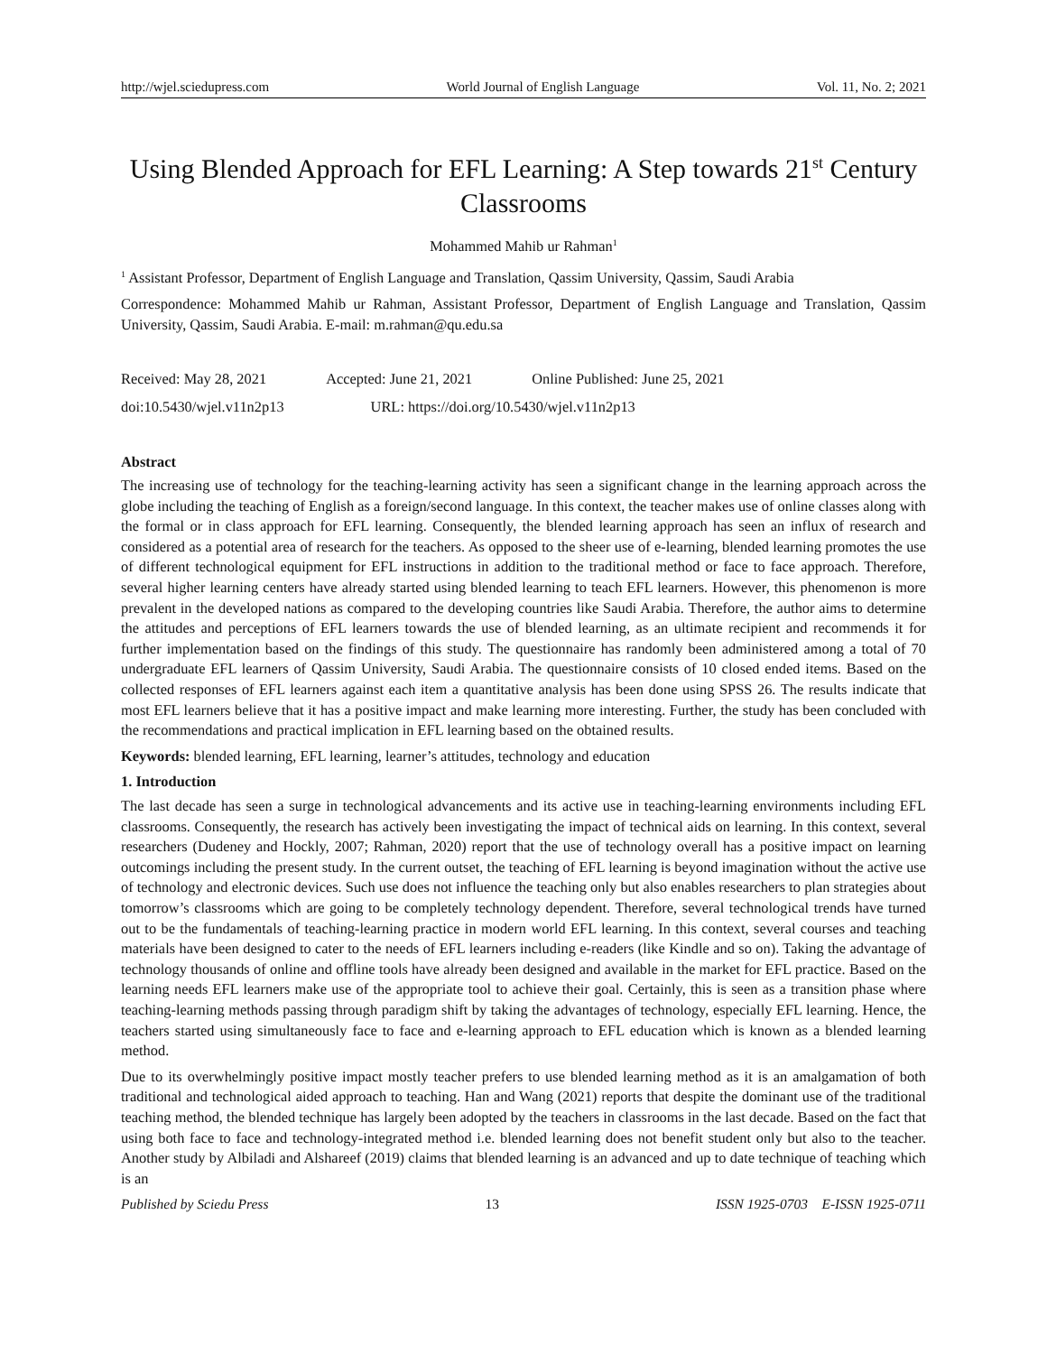http://wjel.sciedupress.com World Journal of English Language Vol. 11, No. 2; 2021
Using Blended Approach for EFL Learning: A Step towards 21<sup>st</sup> Century Classrooms
Mohammed Mahib ur Rahman<sup>1</sup>
<sup>1</sup> Assistant Professor, Department of English Language and Translation, Qassim University, Qassim, Saudi Arabia
Correspondence: Mohammed Mahib ur Rahman, Assistant Professor, Department of English Language and Translation, Qassim University, Qassim, Saudi Arabia. E-mail: m.rahman@qu.edu.sa
Received: May 28, 2021 Accepted: June 21, 2021 Online Published: June 25, 2021
doi:10.5430/wjel.v11n2p13 URL: https://doi.org/10.5430/wjel.v11n2p13
Abstract
The increasing use of technology for the teaching-learning activity has seen a significant change in the learning approach across the globe including the teaching of English as a foreign/second language. In this context, the teacher makes use of online classes along with the formal or in class approach for EFL learning. Consequently, the blended learning approach has seen an influx of research and considered as a potential area of research for the teachers. As opposed to the sheer use of e-learning, blended learning promotes the use of different technological equipment for EFL instructions in addition to the traditional method or face to face approach. Therefore, several higher learning centers have already started using blended learning to teach EFL learners. However, this phenomenon is more prevalent in the developed nations as compared to the developing countries like Saudi Arabia. Therefore, the author aims to determine the attitudes and perceptions of EFL learners towards the use of blended learning, as an ultimate recipient and recommends it for further implementation based on the findings of this study. The questionnaire has randomly been administered among a total of 70 undergraduate EFL learners of Qassim University, Saudi Arabia. The questionnaire consists of 10 closed ended items. Based on the collected responses of EFL learners against each item a quantitative analysis has been done using SPSS 26. The results indicate that most EFL learners believe that it has a positive impact and make learning more interesting. Further, the study has been concluded with the recommendations and practical implication in EFL learning based on the obtained results.
Keywords: blended learning, EFL learning, learner’s attitudes, technology and education
1. Introduction
The last decade has seen a surge in technological advancements and its active use in teaching-learning environments including EFL classrooms. Consequently, the research has actively been investigating the impact of technical aids on learning. In this context, several researchers (Dudeney and Hockly, 2007; Rahman, 2020) report that the use of technology overall has a positive impact on learning outcomings including the present study. In the current outset, the teaching of EFL learning is beyond imagination without the active use of technology and electronic devices. Such use does not influence the teaching only but also enables researchers to plan strategies about tomorrow’s classrooms which are going to be completely technology dependent. Therefore, several technological trends have turned out to be the fundamentals of teaching-learning practice in modern world EFL learning. In this context, several courses and teaching materials have been designed to cater to the needs of EFL learners including e-readers (like Kindle and so on). Taking the advantage of technology thousands of online and offline tools have already been designed and available in the market for EFL practice. Based on the learning needs EFL learners make use of the appropriate tool to achieve their goal. Certainly, this is seen as a transition phase where teaching-learning methods passing through paradigm shift by taking the advantages of technology, especially EFL learning. Hence, the teachers started using simultaneously face to face and e-learning approach to EFL education which is known as a blended learning method.
Due to its overwhelmingly positive impact mostly teacher prefers to use blended learning method as it is an amalgamation of both traditional and technological aided approach to teaching. Han and Wang (2021) reports that despite the dominant use of the traditional teaching method, the blended technique has largely been adopted by the teachers in classrooms in the last decade. Based on the fact that using both face to face and technology-integrated method i.e. blended learning does not benefit student only but also to the teacher. Another study by Albiladi and Alshareef (2019) claims that blended learning is an advanced and up to date technique of teaching which is an
Published by Sciedu Press 13 ISSN 1925-0703 E-ISSN 1925-0711